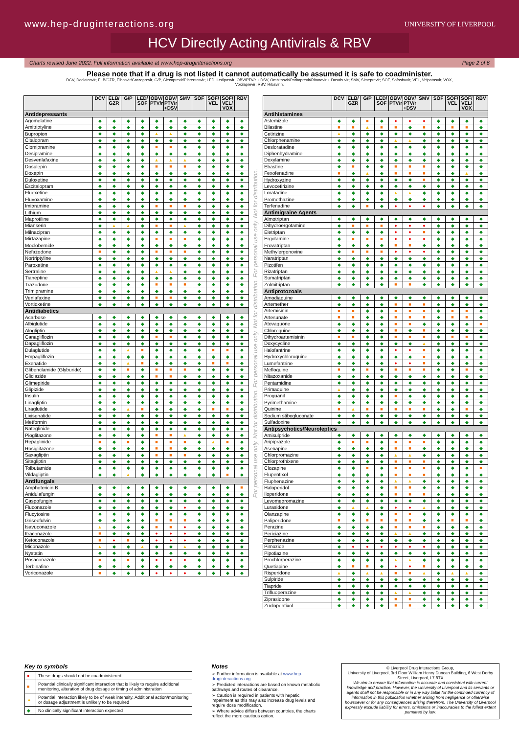www.hep-druginteractions.org
UNIVERSITY OF LIVERPOOL
HCV Directly Acting Antivirals & RBV
Charts revised June 2022. Full information available at www.hep-druginteractions.org Page 2 of 6
Please note that if a drug is not listed it cannot automatically be assumed it is safe to coadminister.
DCV, Daclatasvir; ELB/GZR, Elbasvir/Grazoprevir; G/P, Glecaprevir/Pibrentasvir; LED, Ledipasvir; OBV/PTV/r + DSV, Ombitasvir/Paritaprevir/Ritonavir + Dasabuvir; SMV, Simeprevir; SOF, Sofosbuvir; VEL, Velpatasvir; VOX, Voxilaprevir; RBV, Ribavirin.
| | DCV | ELB/ GZR | G/P | LED/ SOF | OBV/ PTV/r | OBV/ PTV/r +DSV | SMV | SOF | SOF/ VEL | SOF/ VEL/ VOX | RBV |
| --- | --- | --- | --- | --- | --- | --- | --- | --- | --- | --- | --- |
| Antidepressants | | | | | | | | | | | |
| Agomelatine | ◆ | ◆ | ◆ | ◆ | ◆ | ◆ | ◆ | ◆ | ◆ | ◆ | ◆ |
| Amitriptyline | ◆ | ◆ | ◆ | ◆ | ◆ | ◆ | ◆ | ◆ | ◆ | ◆ | ◆ |
| Bupropion | ◆ | ◆ | ◆ | ◆ | ▲ | ▲ | ◆ | ◆ | ◆ | ◆ | ◆ |
| Citalopram | ◆ | ◆ | ◆ | ◆ | ◆ | ◆ | ◆ | ◆ | ◆ | ◆ | ◆ |
| Clomipramine | ◆ | ◆ | ◆ | ◆ | ■ | ■ | ◆ | ◆ | ◆ | ◆ | ◆ |
| Desipramine | ◆ | ◆ | ◆ | ◆ | ◆ | ◆ | ◆ | ◆ | ◆ | ◆ | ◆ |
| Desvenlafaxine | ◆ | ◆ | ◆ | ◆ | ▲ | ▲ | ▲ | ◆ | ◆ | ◆ | ◆ |
| Dosulepin | ◆ | ◆ | ◆ | ◆ | ■ | ■ | ■ | ◆ | ◆ | ◆ | ◆ |
| Doxepin | ◆ | ◆ | ◆ | ◆ | ◆ | ◆ | ◆ | ◆ | ◆ | ◆ | ◆ |
| Duloxetine | ◆ | ◆ | ◆ | ◆ | ◆ | ◆ | ◆ | ◆ | ◆ | ◆ | ◆ |
| Escitalopram | ◆ | ◆ | ◆ | ◆ | ◆ | ◆ | ◆ | ◆ | ◆ | ◆ | ◆ |
| Fluoxetine | ◆ | ◆ | ◆ | ◆ | ◆ | ◆ | ◆ | ◆ | ◆ | ◆ | ◆ |
| Fluvoxamine | ◆ | ◆ | ◆ | ◆ | ◆ | ◆ | ◆ | ◆ | ◆ | ◆ | ◆ |
| Imipramine | ◆ | ◆ | ◆ | ◆ | ■ | ■ | ■ | ◆ | ◆ | ◆ | ◆ |
| Lithium | ◆ | ◆ | ◆ | ◆ | ◆ | ◆ | ◆ | ◆ | ◆ | ◆ | ◆ |
| Maprotiline | ◆ | ◆ | ◆ | ◆ | ◆ | ◆ | ◆ | ◆ | ◆ | ◆ | ◆ |
| Mianserin | ◆ | ▲ | ▲ | ◆ | ■ | ■ | ▲ | ◆ | ◆ | ◆ | ◆ |
| Milnacipran | ◆ | ◆ | ◆ | ◆ | ◆ | ◆ | ◆ | ◆ | ◆ | ◆ | ◆ |
| Mirtazapine | ◆ | ◆ | ◆ | ◆ | ■ | ■ | ■ | ◆ | ◆ | ◆ | ◆ |
| Moclobemide | ◆ | ◆ | ◆ | ◆ | ◆ | ◆ | ◆ | ◆ | ◆ | ◆ | ◆ |
| Nefazodone | ■ | ◆ | ◆ | ◆ | ■ | ■ | ■ | ◆ | ◆ | ◆ | ◆ |
| Nortriptyline | ◆ | ◆ | ◆ | ◆ | ◆ | ◆ | ◆ | ◆ | ◆ | ◆ | ◆ |
| Paroxetine | ◆ | ◆ | ◆ | ◆ | ◆ | ◆ | ◆ | ◆ | ◆ | ◆ | ◆ |
| Sertraline | ◆ | ◆ | ◆ | ◆ | ▲ | ▲ | ◆ | ◆ | ◆ | ◆ | ◆ |
| Tianeptine | ◆ | ◆ | ◆ | ◆ | ◆ | ◆ | ◆ | ◆ | ◆ | ◆ | ◆ |
| Trazodone | ◆ | ◆ | ◆ | ◆ | ■ | ■ | ■ | ◆ | ◆ | ◆ | ◆ |
| Trimipramine | ◆ | ◆ | ◆ | ◆ | ◆ | ◆ | ◆ | ◆ | ◆ | ◆ | ◆ |
| Venlafaxine | ◆ | ◆ | ◆ | ◆ | ■ | ■ | ◆ | ◆ | ◆ | ◆ | ◆ |
| Vortioxetine | ◆ | ◆ | ◆ | ◆ | ◆ | ◆ | ◆ | ◆ | ◆ | ◆ | ◆ |
| Antidiabetics | | | | | | | | | | | |
| Acarbose | ◆ | ◆ | ◆ | ◆ | ◆ | ◆ | ◆ | ◆ | ◆ | ◆ | ◆ |
| Albiglutide | ◆ | ◆ | ◆ | ◆ | ◆ | ◆ | ◆ | ◆ | ◆ | ◆ | ◆ |
| Alogliptin | ◆ | ◆ | ◆ | ◆ | ◆ | ◆ | ◆ | ◆ | ◆ | ◆ | ◆ |
| Canagliflozin | ◆ | ◆ | ◆ | ◆ | ■ | ■ | ◆ | ◆ | ◆ | ◆ | ◆ |
| Dapagliflozin | ◆ | ◆ | ◆ | ◆ | ◆ | ◆ | ◆ | ◆ | ◆ | ◆ | ◆ |
| Dulaglutide | ◆ | ◆ | ▲ | ■ | ◆ | ◆ | ◆ | ◆ | ■ | ■ | ◆ |
| Empagliflozin | ◆ | ◆ | ◆ | ◆ | ◆ | ◆ | ◆ | ◆ | ◆ | ◆ | ◆ |
| Exenatide | ◆ | ◆ | ▲ | ■ | ◆ | ◆ | ◆ | ◆ | ■ | ■ | ◆ |
| Glibenclamide (Glyburide) | ◆ | ◆ | ■ | ◆ | ■ | ■ | ■ | ◆ | ◆ | ◆ | ◆ |
| Gliclazide | ◆ | ◆ | ◆ | ◆ | ■ | ■ | ◆ | ◆ | ◆ | ◆ | ◆ |
| Glimepiride | ◆ | ◆ | ◆ | ◆ | ◆ | ◆ | ◆ | ◆ | ◆ | ◆ | ◆ |
| Glipizide | ◆ | ◆ | ◆ | ◆ | ◆ | ◆ | ◆ | ◆ | ◆ | ◆ | ◆ |
| Insulin | ◆ | ◆ | ◆ | ◆ | ◆ | ◆ | ◆ | ◆ | ◆ | ◆ | ◆ |
| Linagliptin | ◆ | ◆ | ◆ | ◆ | ◆ | ◆ | ◆ | ◆ | ◆ | ◆ | ◆ |
| Liraglutide | ◆ | ◆ | ▲ | ■ | ◆ | ◆ | ◆ | ◆ | ■ | ■ | ◆ |
| Lixisenatide | ◆ | ◆ | ◆ | ◆ | ◆ | ◆ | ◆ | ◆ | ◆ | ◆ | ◆ |
| Metformin | ◆ | ◆ | ◆ | ◆ | ◆ | ◆ | ◆ | ◆ | ◆ | ◆ | ◆ |
| Nateglinide | ◆ | ◆ | ◆ | ◆ | ◆ | ◆ | ◆ | ◆ | ◆ | ◆ | ◆ |
| Pioglitazone | ◆ | ◆ | ◆ | ◆ | ■ | ■ | ▲ | ◆ | ◆ | ◆ | ◆ |
| Repaglinide | ■ | ◆ | ■ | ◆ | ■ | ■ | ■ | ◆ | ▲ | ■ | ◆ |
| Rosiglitazone | ◆ | ◆ | ◆ | ◆ | ■ | ■ | ◆ | ◆ | ◆ | ◆ | ◆ |
| Saxagliptin | ◆ | ◆ | ◆ | ◆ | ■ | ■ | ■ | ◆ | ◆ | ◆ | ◆ |
| Sitagliptin | ◆ | ◆ | ◆ | ◆ | ◆ | ◆ | ◆ | ◆ | ◆ | ◆ | ◆ |
| Tolbutamide | ◆ | ◆ | ◆ | ◆ | ◆ | ◆ | ◆ | ◆ | ◆ | ◆ | ◆ |
| Vildagliptin | ◆ | ◆ | ▲ | ◆ | ◆ | ◆ | ◆ | ◆ | ◆ | ■ | ◆ |
| Antifungals | | | | | | | | | | | |
| Amphotericin B | ◆ | ◆ | ◆ | ◆ | ◆ | ◆ | ◆ | ◆ | ◆ | ◆ | ■ |
| Anidulafungin | ◆ | ◆ | ◆ | ◆ | ◆ | ◆ | ◆ | ◆ | ◆ | ◆ | ◆ |
| Caspofungin | ◆ | ◆ | ◆ | ◆ | ◆ | ◆ | ◆ | ◆ | ◆ | ◆ | ◆ |
| Fluconazole | ◆ | ◆ | ◆ | ◆ | ◆ | ◆ | ● | ◆ | ◆ | ◆ | ◆ |
| Flucytosine | ◆ | ◆ | ◆ | ◆ | ◆ | ◆ | ◆ | ◆ | ◆ | ◆ | ◆ |
| Griseofulvin | ◆ | ◆ | ◆ | ◆ | ■ | ■ | ■ | ◆ | ◆ | ◆ | ◆ |
| Isavuconazole | ▲ | ◆ | ◆ | ◆ | ■ | ■ | ● | ◆ | ◆ | ◆ | ◆ |
| Itraconazole | ■ | ◆ | ◆ | ◆ | ● | ● | ● | ◆ | ◆ | ◆ | ◆ |
| Ketoconazole | ■ | ● | ■ | ◆ | ● | ● | ● | ◆ | ◆ | ◆ | ◆ |
| Miconazole | ▲ | ◆ | ◆ | ▲ | ◆ | ◆ | ▲ | ◆ | ◆ | ◆ | ◆ |
| Nystatin | ◆ | ◆ | ◆ | ◆ | ◆ | ◆ | ◆ | ◆ | ◆ | ◆ | ◆ |
| Posaconazole | ■ | ◆ | ■ | ◆ | ● | ● | ● | ◆ | ◆ | ◆ | ◆ |
| Terbinafine | ◆ | ◆ | ◆ | ◆ | ◆ | ◆ | ◆ | ◆ | ◆ | ◆ | ◆ |
| Voriconazole | ■ | ◆ | ◆ | ◆ | ● | ● | ● | ◆ | ◆ | ◆ | ◆ |
For personal use only. Not for distribution. For personal use only. Not for distribution. For personal use only. Not for distribution.
| | DCV | ELB/ GZR | G/P | LED/ SOF | OBV/ PTV/r | OBV/ PTV/r +DSV | SMV | SOF | SOF/ VEL | SOF/ VEL/ VOX | RBV |
| --- | --- | --- | --- | --- | --- | --- | --- | --- | --- | --- | --- |
| Antihistamines | | | | | | | | | | | |
| Astemizole | ◆ | ◆ | ■ | ◆ | ● | ● | ● | ◆ | ◆ | ◆ | ◆ |
| Bilastine | ■ | ■ | ▲ | ■ | ■ | ◆ | ■ | ◆ | ■ | ■ | ◆ |
| Cetirizine | ▲ | ◆ | ◆ | ◆ | ◆ | ◆ | ◆ | ◆ | ◆ | ◆ | ◆ |
| Chlorphenamine | ◆ | ◆ | ◆ | ◆ | ▲ | ▲ | ◆ | ◆ | ◆ | ◆ | ◆ |
| Desloratadine | ◆ | ◆ | ◆ | ◆ | ◆ | ◆ | ◆ | ◆ | ◆ | ◆ | ◆ |
| Diphenhydramine | ◆ | ◆ | ◆ | ◆ | ◆ | ◆ | ◆ | ◆ | ◆ | ◆ | ◆ |
| Doxylamine | ◆ | ◆ | ◆ | ◆ | ◆ | ◆ | ◆ | ◆ | ◆ | ◆ | ◆ |
| Ebastine | ◆ | ■ | ◆ | ◆ | ■ | ■ | ■ | ◆ | ◆ | ◆ | ◆ |
| Fexofenadine | ■ | ◆ | ▲ | ◆ | ■ | ■ | ■ | ◆ | ◆ | ▲ | ◆ |
| Hydroxyzine | ◆ | ◆ | ◆ | ◆ | ◆ | ◆ | ■ | ◆ | ◆ | ◆ | ◆ |
| Levocetirizine | ◆ | ◆ | ◆ | ◆ | ◆ | ◆ | ◆ | ◆ | ◆ | ◆ | ◆ |
| Loratadine | ◆ | ◆ | ◆ | ◆ | ▲ | ▲ | ◆ | ◆ | ◆ | ◆ | ◆ |
| Promethazine | ◆ | ◆ | ◆ | ◆ | ◆ | ◆ | ◆ | ◆ | ◆ | ◆ | ◆ |
| Terfenadine | ◆ | ◆ | ■ | ◆ | ● | ● | ● | ◆ | ◆ | ◆ | ◆ |
| Antimigraine Agents | | | | | | | | | | | |
| Almotriptan | ◆ | ◆ | ◆ | ◆ | ◆ | ◆ | ◆ | ◆ | ◆ | ◆ | ◆ |
| Dihydroergotamine | ◆ | ■ | ■ | ■ | ● | ● | ● | ◆ | ◆ | ◆ | ◆ |
| Eletriptan | ◆ | ◆ | ◆ | ◆ | ● | ● | ■ | ◆ | ◆ | ◆ | ◆ |
| Ergotamine | ◆ | ■ | ■ | ■ | ● | ● | ● | ◆ | ◆ | ◆ | ◆ |
| Frovatriptan | ◆ | ◆ | ◆ | ◆ | ■ | ■ | ◆ | ◆ | ◆ | ◆ | ◆ |
| Methylergonovine | ◆ | ■ | ■ | ■ | ● | ● | ● | ◆ | ◆ | ◆ | ◆ |
| Naratriptan | ◆ | ◆ | ◆ | ◆ | ◆ | ◆ | ◆ | ◆ | ◆ | ◆ | ◆ |
| Pizotifen | ◆ | ◆ | ◆ | ◆ | ◆ | ◆ | ◆ | ◆ | ◆ | ◆ | ◆ |
| Rizatriptan | ◆ | ◆ | ◆ | ◆ | ◆ | ◆ | ◆ | ◆ | ◆ | ◆ | ◆ |
| Sumatriptan | ◆ | ◆ | ◆ | ◆ | ◆ | ◆ | ◆ | ◆ | ◆ | ◆ | ◆ |
| Zolmitriptan | ◆ | ◆ | ◆ | ◆ | ■ | ■ | ◆ | ◆ | ◆ | ◆ | ◆ |
| Antiprotozoals | | | | | | | | | | | |
| Amodiaquine | ◆ | ◆ | ◆ | ◆ | ◆ | ◆ | ◆ | ◆ | ◆ | ◆ | ◆ |
| Artemether | ◆ | ◆ | ◆ | ◆ | ■ | ■ | ■ | ◆ | ◆ | ◆ | ◆ |
| Artemisinin | ■ | ■ | ◆ | ◆ | ■ | ■ | ■ | ◆ | ■ | ■ | ◆ |
| Artesunate | ■ | ■ | ◆ | ◆ | ■ | ■ | ■ | ◆ | ■ | ■ | ◆ |
| Atovaquone | ◆ | ◆ | ◆ | ◆ | ■ | ■ | ◆ | ◆ | ◆ | ◆ | ■ |
| Chloroquine | ◆ | ◆ | ◆ | ◆ | ■ | ◆ | ■ | ◆ | ◆ | ◆ | ◆ |
| Dihydroartemisinin | ■ | ■ | ◆ | ◆ | ■ | ■ | ■ | ◆ | ■ | ■ | ◆ |
| Doxycycline | ◆ | ◆ | ◆ | ◆ | ◆ | ◆ | ▲ | ◆ | ◆ | ◆ | ◆ |
| Halofantrine | ◆ | ◆ | ◆ | ◆ | ● | ● | ■ | ◆ | ◆ | ◆ | ◆ |
| Hydroxychloroquine | ◆ | ◆ | ◆ | ◆ | ◆ | ◆ | ■ | ◆ | ◆ | ◆ | ◆ |
| Lumefantrine | ◆ | ◆ | ◆ | ◆ | ● | ● | ■ | ◆ | ◆ | ◆ | ◆ |
| Mefloquine | ■ | ◆ | ■ | ◆ | ■ | ■ | ■ | ◆ | ◆ | ■ | ◆ |
| Nitazoxanide | ◆ | ◆ | ◆ | ◆ | ◆ | ◆ | ◆ | ◆ | ◆ | ◆ | ◆ |
| Pentamidine | ◆ | ◆ | ◆ | ◆ | ◆ | ◆ | ◆ | ◆ | ◆ | ◆ | ◆ |
| Primaquine | ▲ | ◆ | ◆ | ◆ | ◆ | ◆ | ◆ | ◆ | ◆ | ◆ | ◆ |
| Proguanil | ◆ | ◆ | ◆ | ◆ | ■ | ◆ | ◆ | ◆ | ◆ | ◆ | ◆ |
| Pyrimethamine | ◆ | ◆ | ◆ | ◆ | ◆ | ◆ | ◆ | ◆ | ◆ | ◆ | ◆ |
| Quinine | ■ | ▲ | ■ | ■ | ■ | ■ | ■ | ◆ | ◆ | ■ | ◆ |
| Sodium stibogluconate | ◆ | ◆ | ◆ | ◆ | ◆ | ◆ | ◆ | ◆ | ◆ | ◆ | ◆ |
| Sulfadoxine | ◆ | ◆ | ◆ | ◆ | ◆ | ◆ | ◆ | ◆ | ◆ | ◆ | ◆ |
| Antipsychotics/Neuroleptics | | | | | | | | | | | |
| Amisulpride | ◆ | ◆ | ◆ | ◆ | ◆ | ◆ | ◆ | ◆ | ◆ | ◆ | ◆ |
| Aripiprazole | ◆ | ■ | ■ | ◆ | ■ | ■ | ■ | ◆ | ◆ | ◆ | ◆ |
| Asenapine | ◆ | ◆ | ◆ | ◆ | ■ | ■ | ◆ | ◆ | ◆ | ◆ | ◆ |
| Chlorpromazine | ◆ | ◆ | ◆ | ◆ | ▲ | ▲ | ◆ | ◆ | ◆ | ◆ | ◆ |
| Chlorprothixene | ◆ | ◆ | ◆ | ◆ | ■ | ■ | ■ | ◆ | ◆ | ◆ | ◆ |
| Clozapine | ◆ | ◆ | ■ | ◆ | ■ | ■ | ■ | ◆ | ◆ | ◆ | ■ |
| Flupentixol | ◆ | ◆ | ◆ | ◆ | ■ | ■ | ■ | ◆ | ◆ | ◆ | ◆ |
| Fluphenazine | ◆ | ◆ | ◆ | ◆ | ▲ | ▲ | ◆ | ◆ | ◆ | ◆ | ◆ |
| Haloperidol | ◆ | ◆ | ◆ | ◆ | ■ | ■ | ◆ | ◆ | ◆ | ◆ | ◆ |
| Iloperidone | ◆ | ◆ | ◆ | ◆ | ■ | ■ | ■ | ◆ | ◆ | ◆ | ◆ |
| Levomepromazine | ◆ | ◆ | ◆ | ◆ | ◆ | ◆ | ◆ | ◆ | ◆ | ◆ | ◆ |
| Lurasidone | ◆ | ▲ | ▲ | ◆ | ● | ● | ▲ | ◆ | ◆ | ◆ | ◆ |
| Olanzapine | ◆ | ◆ | ◆ | ◆ | ■ | ■ | ◆ | ◆ | ◆ | ◆ | ◆ |
| Paliperidone | ■ | ◆ | ■ | ■ | ■ | ■ | ◆ | ◆ | ■ | ■ | ◆ |
| Perazine | ◆ | ◆ | ◆ | ◆ | ■ | ■ | ■ | ◆ | ◆ | ◆ | ◆ |
| Periciazine | ◆ | ◆ | ◆ | ◆ | ▲ | ▲ | ◆ | ◆ | ◆ | ◆ | ◆ |
| Perphenazine | ◆ | ◆ | ◆ | ◆ | ◆ | ◆ | ◆ | ◆ | ◆ | ◆ | ◆ |
| Pimozide | ◆ | ● | ● | ● | ● | ● | ● | ◆ | ◆ | ◆ | ◆ |
| Pipotiazine | ◆ | ◆ | ◆ | ◆ | ◆ | ◆ | ◆ | ◆ | ◆ | ◆ | ◆ |
| Prochlorperazine | ◆ | ◆ | ◆ | ◆ | ▲ | ▲ | ◆ | ◆ | ◆ | ◆ | ◆ |
| Quetiapine | ◆ | ■ | ■ | ◆ | ● | ● | ■ | ◆ | ◆ | ◆ | ◆ |
| Risperidone | ▲ | ◆ | ▲ | ▲ | ■ | ■ | ▲ | ◆ | ▲ | ▲ | ◆ |
| Sulpiride | ◆ | ◆ | ◆ | ◆ | ◆ | ◆ | ◆ | ◆ | ◆ | ◆ | ◆ |
| Tiapride | ◆ | ◆ | ◆ | ◆ | ◆ | ◆ | ◆ | ◆ | ◆ | ◆ | ◆ |
| Trifluoperazine | ◆ | ◆ | ◆ | ◆ | ▲ | ▲ | ◆ | ◆ | ◆ | ◆ | ◆ |
| Ziprasidone | ◆ | ◆ | ◆ | ◆ | ■ | ■ | ◆ | ◆ | ◆ | ◆ | ◆ |
| Zuclopentixol | ◆ | ◆ | ◆ | ◆ | ■ | ■ | ◆ | ◆ | ◆ | ◆ | ◆ |
Key to symbols
| ● | These drugs should not be coadministered |
| ■ | Potential clinically significant interaction that is likely to require additional monitoring, alteration of drug dosage or timing of administration |
| ▲ | Potential interaction likely to be of weak intensity. Additional action/monitoring or dosage adjustment is unlikely to be required |
| ◆ | No clinically significant interaction expected |
Notes
➢ Further information is available at www.hep-druginteractions.org
➢ Predicted interactions are based on known metabolic pathways and routes of clearance.
➢ Caution is required in patients with hepatic impairment as this may also increase drug levels and require dose modification.
➢ Where advice differs between countries, the charts reflect the more cautious option.
© Liverpool Drug Interactions Group,
University of Liverpool, 3rd Floor William Henry Duncan Building, 6 West Derby Street, Liverpool, L7 8TX
We aim to ensure that information is accurate and consistent with current knowledge and practice. However, the University of Liverpool and its servants or agents shall not be responsible or in any way liable for the continued currency of information in this publication whether arising from negligence or otherwise howsoever or for any consequences arising therefrom. The University of Liverpool expressly exclude liability for errors, omissions or inaccuracies to the fullest extent permitted by law.